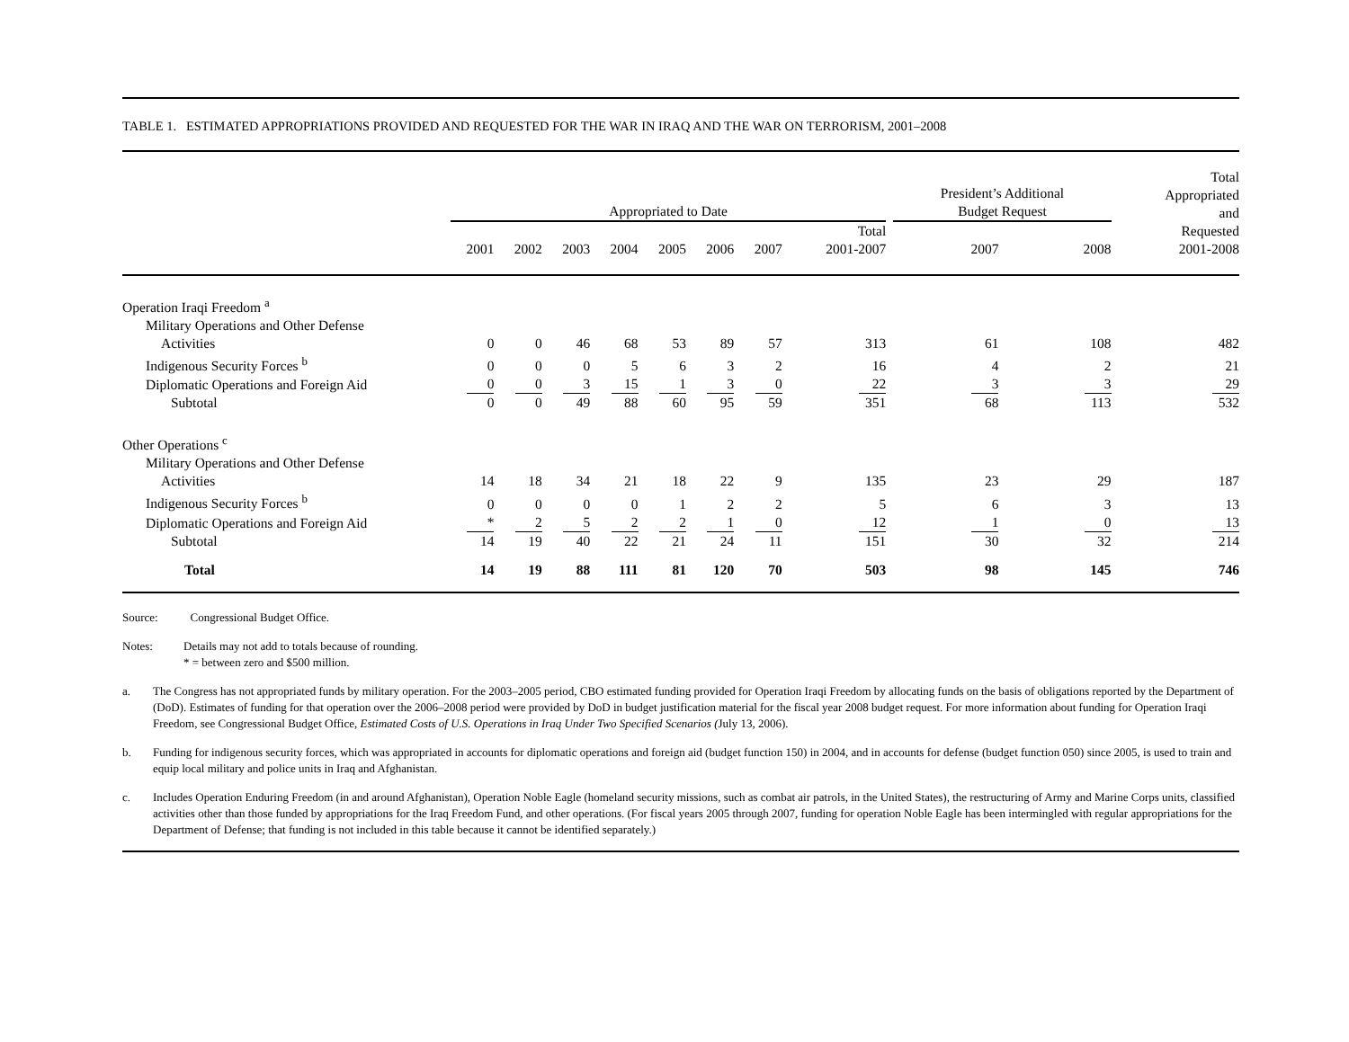TABLE 1. ESTIMATED APPROPRIATIONS PROVIDED AND REQUESTED FOR THE WAR IN IRAQ AND THE WAR ON TERRORISM, 2001–2008
| | Appropriated to Date | | | | | | | | President’s Additional Budget Request | | Total Appropriated and |
| --- | --- | --- | --- | --- | --- | --- | --- | --- | --- | --- | --- |
| | 2001 | 2002 | 2003 | 2004 | 2005 | 2006 | 2007 | Total 2001-2007 | 2007 | 2008 | Requested 2001-2008 |
| Operation Iraqi Freedom <sup>a</sup> | | | | | | | | | | | |
| Military Operations and Other Defense | | | | | | | | | | | |
| Activities | 0 | 0 | 46 | 68 | 53 | 89 | 57 | 313 | 61 | 108 | 482 |
| Indigenous Security Forces <sup>b</sup> | 0 | 0 | 0 | 5 | 6 | 3 | 2 | 16 | 4 | 2 | 21 |
| Diplomatic Operations and Foreign Aid | 0 | 0 | 3 | 15 | 1 | 3 | 0 | 22 | 3 | 3 | 29 |
| Subtotal | 0 | 0 | 49 | 88 | 60 | 95 | 59 | 351 | 68 | 113 | 532 |
| Other Operations <sup>c</sup> | | | | | | | | | | | |
| Military Operations and Other Defense | | | | | | | | | | | |
| Activities | 14 | 18 | 34 | 21 | 18 | 22 | 9 | 135 | 23 | 29 | 187 |
| Indigenous Security Forces <sup>b</sup> | 0 | 0 | 0 | 0 | 1 | 2 | 2 | 5 | 6 | 3 | 13 |
| Diplomatic Operations and Foreign Aid | * | 2 | 5 | 2 | 2 | 1 | 0 | 12 | 1 | 0 | 13 |
| Subtotal | 14 | 19 | 40 | 22 | 21 | 24 | 11 | 151 | 30 | 32 | 214 |
| Total | 14 | 19 | 88 | 111 | 81 | 120 | 70 | 503 | 98 | 145 | 746 |
Source: Congressional Budget Office.
Notes: Details may not add to totals because of rounding.
* = between zero and $500 million.
a. The Congress has not appropriated funds by military operation. For the 2003–2005 period, CBO estimated funding provided for Operation Iraqi Freedom by allocating funds on the basis of obligations reported by the Department of (DoD). Estimates of funding for that operation over the 2006–2008 period were provided by DoD in budget justification material for the fiscal year 2008 budget request. For more information about funding for Operation Iraqi Freedom, see Congressional Budget Office, Estimated Costs of U.S. Operations in Iraq Under Two Specified Scenarios (July 13, 2006).
b. Funding for indigenous security forces, which was appropriated in accounts for diplomatic operations and foreign aid (budget function 150) in 2004, and in accounts for defense (budget function 050) since 2005, is used to train and equip local military and police units in Iraq and Afghanistan.
c. Includes Operation Enduring Freedom (in and around Afghanistan), Operation Noble Eagle (homeland security missions, such as combat air patrols, in the United States), the restructuring of Army and Marine Corps units, classified activities other than those funded by appropriations for the Iraq Freedom Fund, and other operations. (For fiscal years 2005 through 2007, funding for operation Noble Eagle has been intermingled with regular appropriations for the Department of Defense; that funding is not included in this table because it cannot be identified separately.)